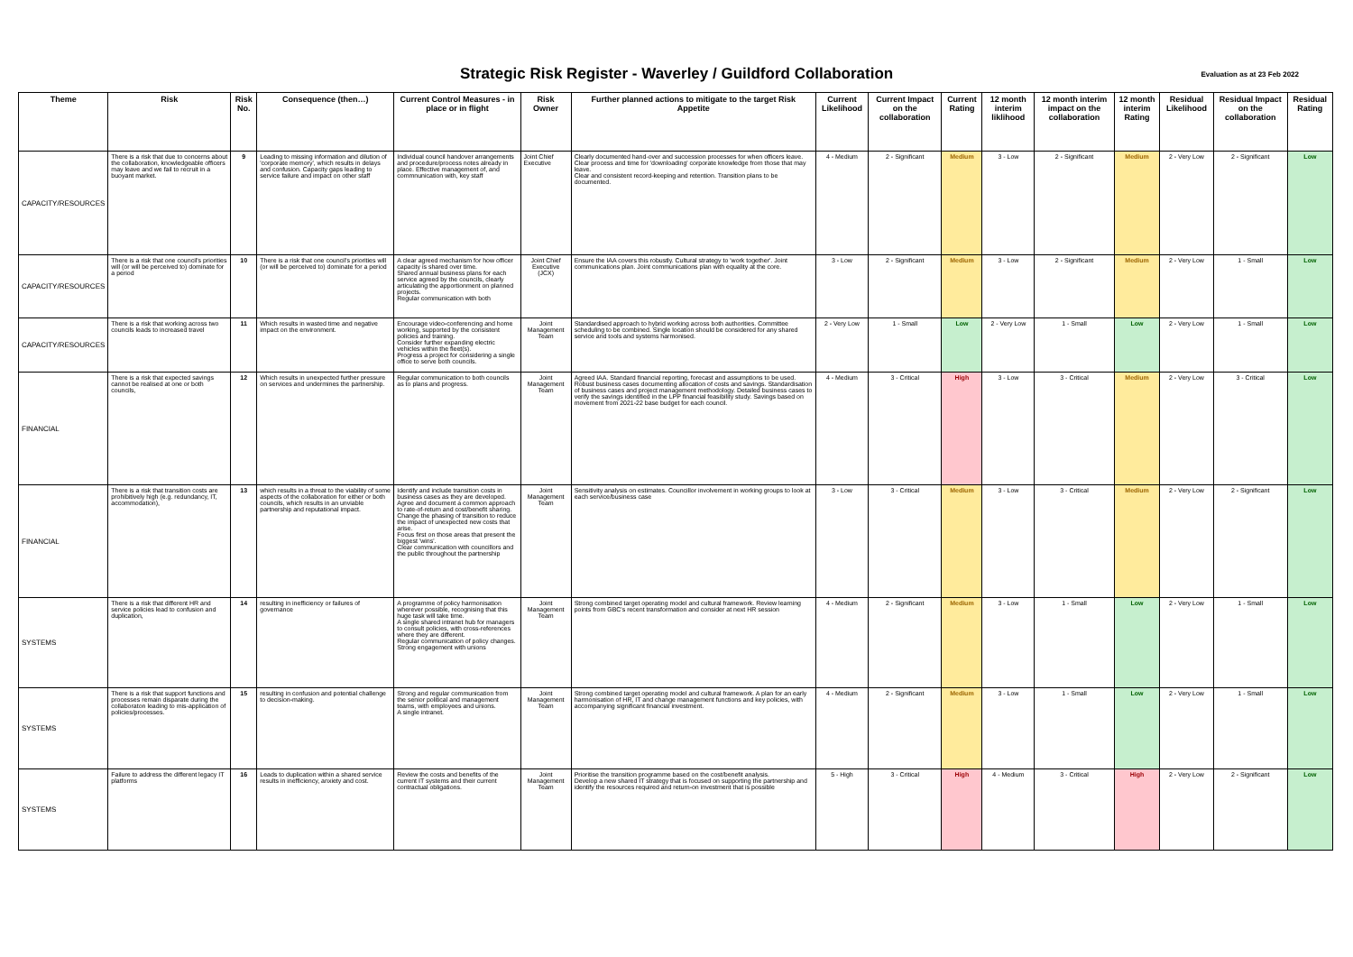Strategic Risk Register - Waverley / Guildford Collaboration
Evaluation as at 23 Feb 2022
| Theme | Risk | Risk No. | Consequence (then…) | Current Control Measures - in place or in flight | Risk Owner | Further planned actions to mitigate to the target Risk Appetite | Current Likelihood | Current Impact on the collaboration | Current Rating | 12 month interim liklihood | 12 month interim impact on the collaboration | 12 month interim Rating | Residual Likelihood | Residual Impact on the collaboration | Residual Rating |
| --- | --- | --- | --- | --- | --- | --- | --- | --- | --- | --- | --- | --- | --- | --- | --- |
| CAPACITY/RESOURCES | There is a risk that due to concerns about the collaboration, knowledgeable officers may leave and we fail to recruit in a buoyant market. | 9 | Leading to missing information and dilution of 'corporate memory', which results in delays and confusion. Capacity gaps leading to service failure and impact on other staff | Individual council handover arrangements and procedure/process notes already in place. Effective management of, and commnunication with, key staff | Joint Chief Executive | Clearly documented hand-over and succession processes for when officers leave. Clear process and time for 'downloading' corporate knowledge from those that may leave. Clear and consistent record-keeping and retention. Transition plans to be documented. | 4 - Medium | 2 - Significant | Medium | 3 - Low | 2 - Significant | Medium | 2 - Very Low | 2 - Significant | Low |
| CAPACITY/RESOURCES | There is a risk that one council's priorities will (or will be perceived to) dominate for a period | 10 | There is a risk that one council's priorities will (or will be perceived to) dominate for a period | A clear agreed mechanism for how officer capacity is shared over time. Shared annual business plans for each service agreed by the councils, clearly articulating the apportionment on planned projects. Regular communication with both | Joint Chief Executive (JCX) | Ensure the IAA covers this robustly. Cultural strategy to 'work together'. Joint communications plan. Joint communications plan with equality at the core. | 3 - Low | 2 - Significant | Medium | 3 - Low | 2 - Significant | Medium | 2 - Very Low | 1 - Small | Low |
| CAPACITY/RESOURCES | There is a risk that working across two councils leads to increased travel | 11 | Which results in wasted time and negative impact on the environment. | Encourage video-conferencing and home working, supported by the consistent policies and training. Consider further expanding electric vehicles within the fleet(s). Progress a project for considering a single office to serve both councils. | Joint Management Team | Standardised approach to hybrid working across both authorities. Committee scheduling to be combined. Single location should be considered for any shared service and tools and systems harmonised. | 2 - Very Low | 1 - Small | Low | 2 - Very Low | 1 - Small | Low | 2 - Very Low | 1 - Small | Low |
| FINANCIAL | There is a risk that expected savings cannot be realised at one or both councils, | 12 | Which results in unexpected further pressure on services and undermines the partnership. | Regular communication to both councils as to plans and progress. | Joint Management Team | Agreed IAA. Standard financial reporting, forecast and assumptions to be used. Robust business cases documenting allocation of costs and savings. Standardisation of business cases and project management methodology. Detailed business cases to verify the savings identified in the LPP financial feasibility study. Savings based on movement from 2021-22 base budget for each council. | 4 - Medium | 3 - Critical | High | 3 - Low | 3 - Critical | Medium | 2 - Very Low | 3 - Critical | Low |
| FINANCIAL | There is a risk that transition costs are prohibitively high (e.g. redundancy, IT, accommodation), | 13 | which results in a threat to the viability of some aspects of the collaboration for either or both councils, which results in an unviable partnership and reputational impact. | Identify and include transition costs in business cases as they are developed. Agree and document a common approach to rate-of-return and cost/benefit sharing. Change the phasing of transition to reduce the impact of unexpected new costs that arise. Focus first on those areas that present the biggest 'wins'. Clear communication with councillors and the public throughout the partnership | Joint Management Team | Sensitivity analysis on estimates. Councillor involvement in working groups to look at each service/business case | 3 - Low | 3 - Critical | Medium | 3 - Low | 3 - Critical | Medium | 2 - Very Low | 2 - Significant | Low |
| SYSTEMS | There is a risk that different HR and service policies lead to confusion and duplication, | 14 | resulting in inefficiency or failures of governance | A programme of policy harmonisation wherever possible, recognising that this huge task will take time. A single shared intranet hub for managers to consult policies, with cross-references where they are different. Regular communication of policy changes. Strong engagement with unions | Joint Management Team | Strong combined target operating model and cultural framework. Review learning points from GBC's recent transformation and consider at next HR session | 4 - Medium | 2 - Significant | Medium | 3 - Low | 1 - Small | Low | 2 - Very Low | 1 - Small | Low |
| SYSTEMS | There is a risk that support functions and processes remain disparate during the collaboraton leading to mis-application of policies/processes. | 15 | resulting in confusion and potential challenge to decision-making. | Strong and regular communication from the senior political and management teams, with employees and unions. A single intranet. | Joint Management Team | Strong combined target operating model and cultural framework. A plan for an early harmonisation of HR, IT and change management functions and key policies, with accompanying significant financial investment. | 4 - Medium | 2 - Significant | Medium | 3 - Low | 1 - Small | Low | 2 - Very Low | 1 - Small | Low |
| SYSTEMS | Failure to address the different legacy IT platforms | 16 | Leads to duplication within a shared service results in inefficiency, anxiety and cost. | Review the costs and benefits of the current IT systems and their current contractual obligations. | Joint Management Team | Prioritise the transition programme based on the cost/benefit analysis. Develop a new shared IT strategy that is focused on supporting the partnership and identify the resources required and return-on investment that is possible | 5 - High | 3 - Critical | High | 4 - Medium | 3 - Critical | High | 2 - Very Low | 2 - Significant | Low |